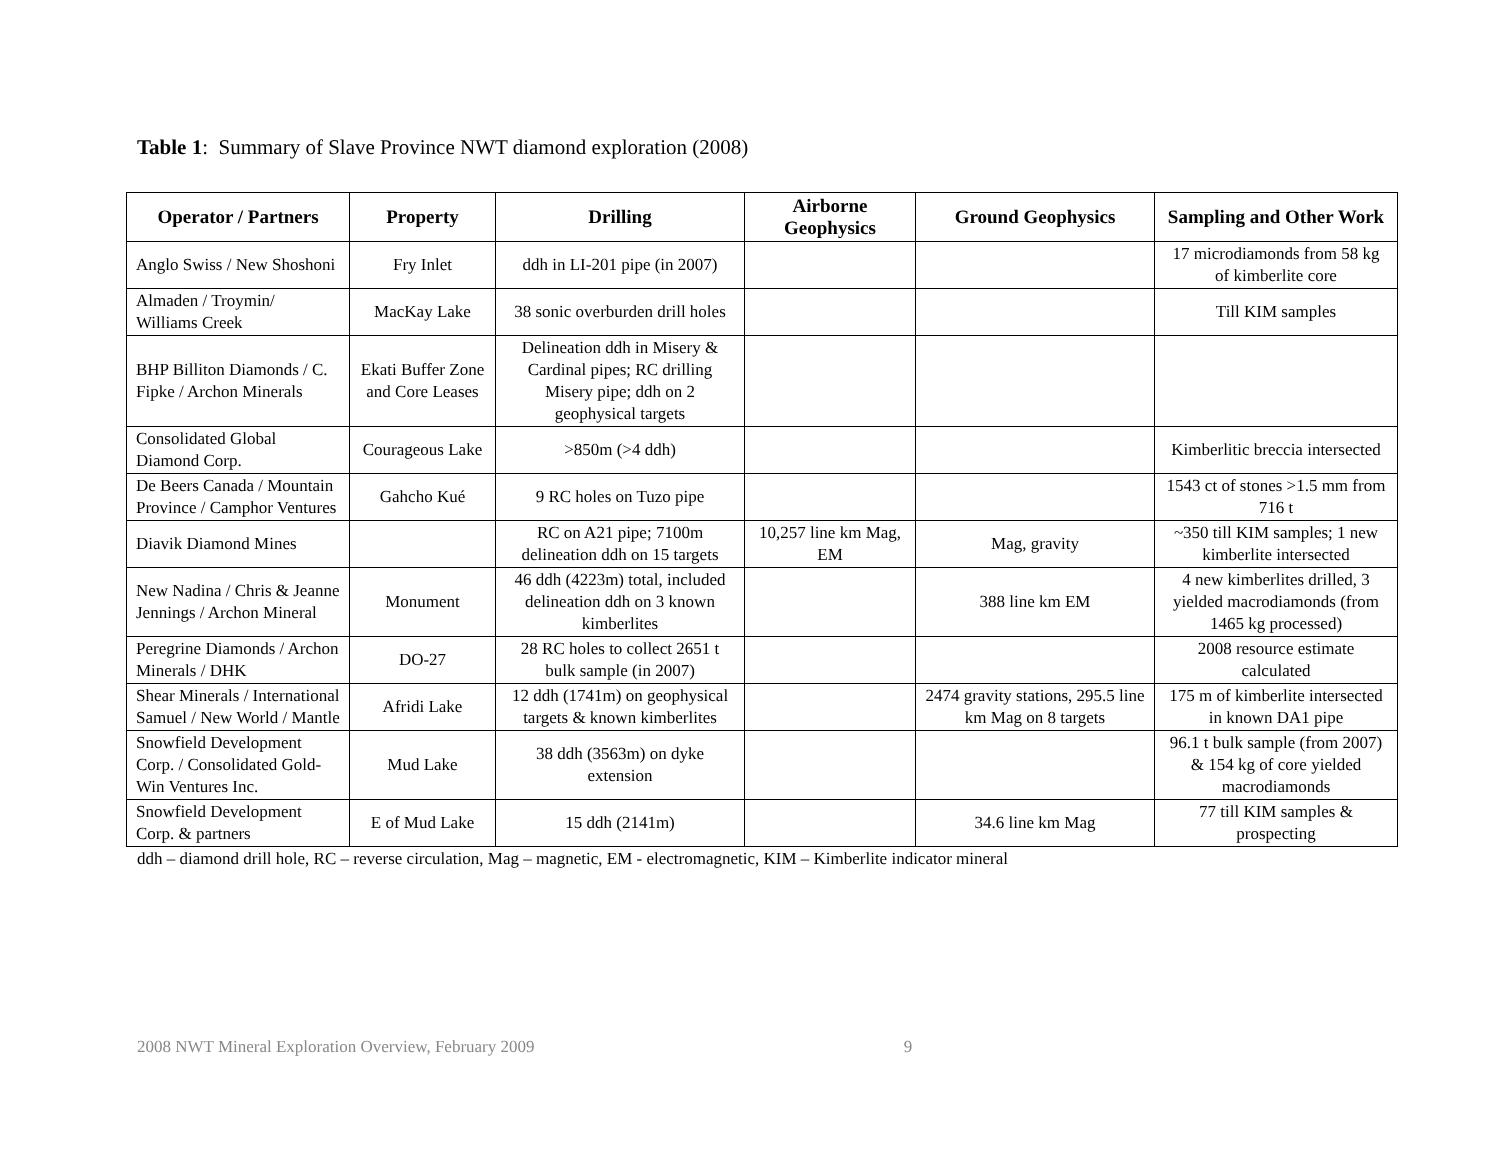Table 1: Summary of Slave Province NWT diamond exploration (2008)
| Operator / Partners | Property | Drilling | Airborne Geophysics | Ground Geophysics | Sampling and Other Work |
| --- | --- | --- | --- | --- | --- |
| Anglo Swiss / New Shoshoni | Fry Inlet | ddh in LI-201 pipe (in 2007) | | | 17 microdiamonds from 58 kg of kimberlite core |
| Almaden / Troymin/ Williams Creek | MacKay Lake | 38 sonic overburden drill holes | | | Till KIM samples |
| BHP Billiton Diamonds / C. Fipke / Archon Minerals | Ekati Buffer Zone and Core Leases | Delineation ddh in Misery & Cardinal pipes; RC drilling Misery pipe; ddh on 2 geophysical targets | | | |
| Consolidated Global Diamond Corp. | Courageous Lake | >850m (>4 ddh) | | | Kimberlitic breccia intersected |
| De Beers Canada / Mountain Province / Camphor Ventures | Gahcho Kué | 9 RC holes on Tuzo pipe | | | 1543 ct of stones >1.5 mm from 716 t |
| Diavik Diamond Mines | | RC on A21 pipe; 7100m delineation ddh on 15 targets | 10,257 line km Mag, EM | Mag, gravity | ~350 till KIM samples; 1 new kimberlite intersected |
| New Nadina / Chris & Jeanne Jennings / Archon Mineral | Monument | 46 ddh (4223m) total, included delineation ddh on 3 known kimberlites | | 388 line km EM | 4 new kimberlites drilled, 3 yielded macrodiamonds (from 1465 kg processed) |
| Peregrine Diamonds / Archon Minerals / DHK | DO-27 | 28 RC holes to collect 2651 t bulk sample (in 2007) | | | 2008 resource estimate calculated |
| Shear Minerals / International Samuel / New World / Mantle | Afridi Lake | 12 ddh (1741m) on geophysical targets & known kimberlites | | 2474 gravity stations, 295.5 line km Mag on 8 targets | 175 m of kimberlite intersected in known DA1 pipe |
| Snowfield Development Corp. / Consolidated Gold-Win Ventures Inc. | Mud Lake | 38 ddh (3563m) on dyke extension | | | 96.1 t bulk sample (from 2007) & 154 kg of core yielded macrodiamonds |
| Snowfield Development Corp. & partners | E of Mud Lake | 15 ddh (2141m) | | 34.6 line km Mag | 77 till KIM samples & prospecting |
ddh – diamond drill hole, RC – reverse circulation, Mag – magnetic, EM - electromagnetic, KIM – Kimberlite indicator mineral
2008 NWT Mineral Exploration Overview, February 2009 9